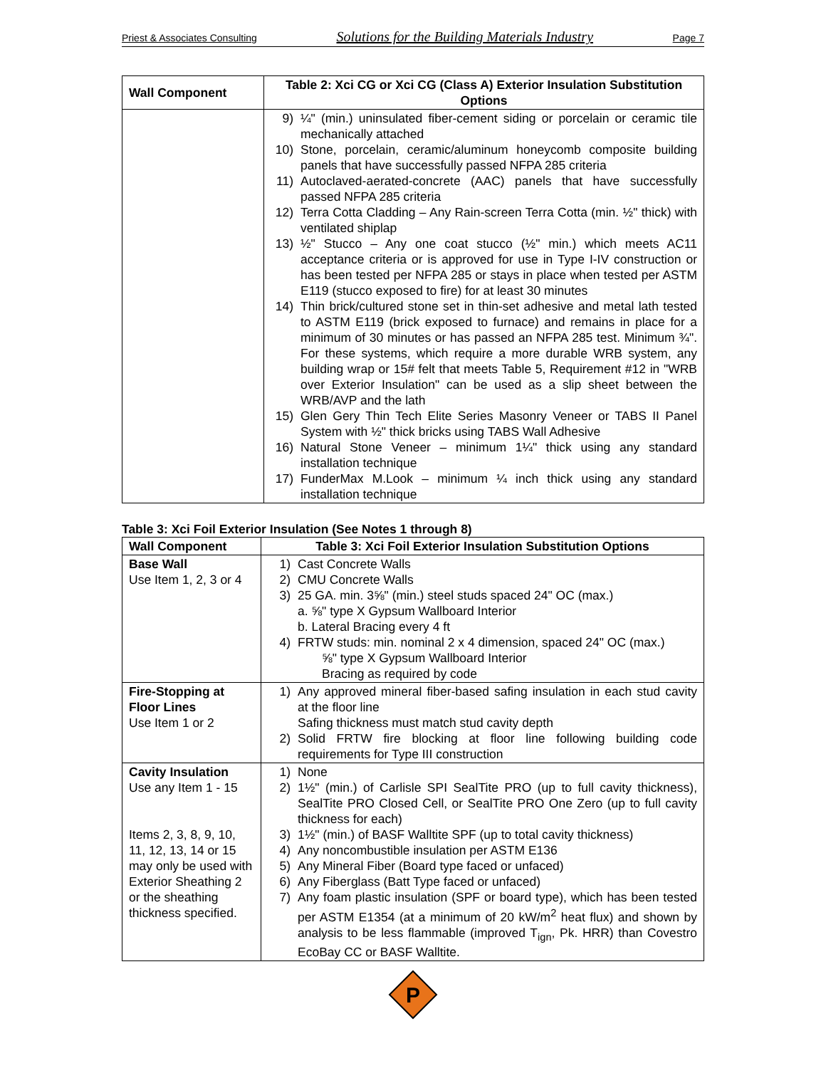Priest & Associates Consulting Solutions for the Building Materials Industry Page 7
| Wall Component | Table 2: Xci CG or Xci CG (Class A) Exterior Insulation Substitution Options |
| --- | --- |
| | 9) ¼" (min.) uninsulated fiber-cement siding or porcelain or ceramic tile mechanically attached 10) Stone, porcelain, ceramic/aluminum honeycomb composite building panels that have successfully passed NFPA 285 criteria 11) Autoclaved-aerated-concrete (AAC) panels that have successfully passed NFPA 285 criteria 12) Terra Cotta Cladding – Any Rain-screen Terra Cotta (min. ½" thick) with ventilated shiplap 13) ½" Stucco – Any one coat stucco (½" min.) which meets AC11 acceptance criteria or is approved for use in Type I-IV construction or has been tested per NFPA 285 or stays in place when tested per ASTM E119 (stucco exposed to fire) for at least 30 minutes 14) Thin brick/cultured stone set in thin-set adhesive and metal lath tested to ASTM E119 (brick exposed to furnace) and remains in place for a minimum of 30 minutes or has passed an NFPA 285 test. Minimum ¾". For these systems, which require a more durable WRB system, any building wrap or 15# felt that meets Table 5, Requirement #12 in "WRB over Exterior Insulation" can be used as a slip sheet between the WRB/AVP and the lath 15) Glen Gery Thin Tech Elite Series Masonry Veneer or TABS II Panel System with ½" thick bricks using TABS Wall Adhesive 16) Natural Stone Veneer – minimum 1¼" thick using any standard installation technique 17) FunderMax M.Look – minimum ¼ inch thick using any standard installation technique |
Table 3: Xci Foil Exterior Insulation (See Notes 1 through 8)
| Wall Component | Table 3: Xci Foil Exterior Insulation Substitution Options |
| --- | --- |
| Base Wall Use Item 1, 2, 3 or 4 | 1) Cast Concrete Walls 2) CMU Concrete Walls 3) 25 GA. min. 3⅝" (min.) steel studs spaced 24" OC (max.) a. ⅝" type X Gypsum Wallboard Interior b. Lateral Bracing every 4 ft 4) FRTW studs: min. nominal 2 x 4 dimension, spaced 24" OC (max.) ⅝" type X Gypsum Wallboard Interior Bracing as required by code |
| Fire-Stopping at Floor Lines Use Item 1 or 2 | 1) Any approved mineral fiber-based safing insulation in each stud cavity at the floor line Safing thickness must match stud cavity depth 2) Solid FRTW fire blocking at floor line following building code requirements for Type III construction |
| Cavity Insulation Use any Item 1 - 15 Items 2, 3, 8, 9, 10, 11, 12, 13, 14 or 15 may only be used with Exterior Sheathing 2 or the sheathing thickness specified. | 1) None 2) 1½" (min.) of Carlisle SPI SealTite PRO (up to full cavity thickness), SealTite PRO Closed Cell, or SealTite PRO One Zero (up to full cavity thickness for each) 3) 1½" (min.) of BASF Walltite SPF (up to total cavity thickness) 4) Any noncombustible insulation per ASTM E136 5) Any Mineral Fiber (Board type faced or unfaced) 6) Any Fiberglass (Batt Type faced or unfaced) 7) Any foam plastic insulation (SPF or board type), which has been tested per ASTM E1354 (at a minimum of 20 kW/m<sup>2</sup> heat flux) and shown by analysis to be less flammable (improved T<sub>ign</sub>, Pk. HRR) than Covestro EcoBay CC or BASF Walltite. |
P